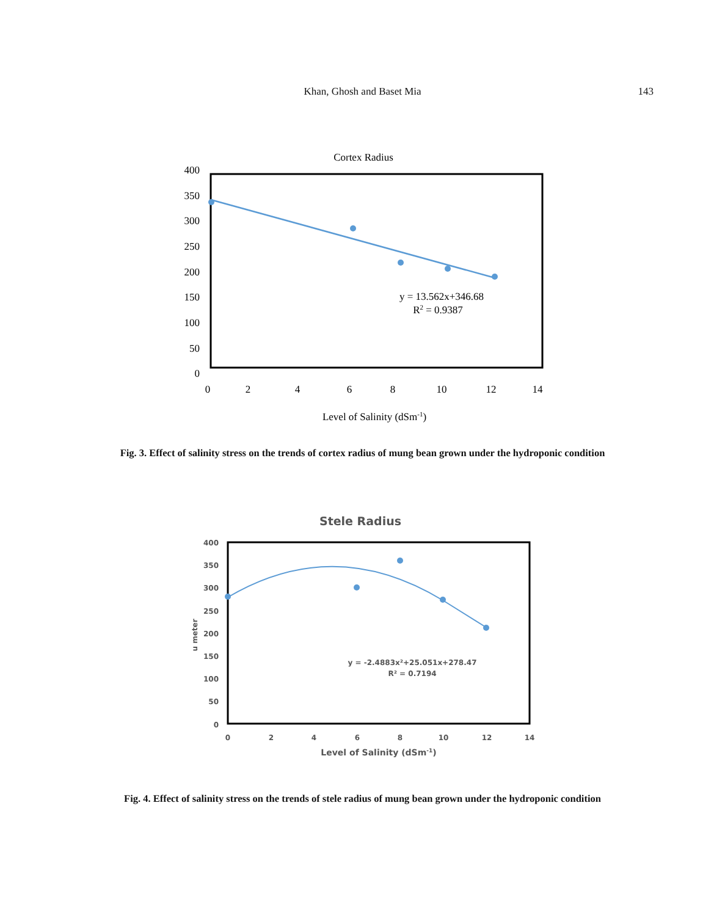Khan, Ghosh and Baset Mia
143
Cortex Radius
400
350
300
250
200
150
100
50
0
0
2
4
6
8
10
12
14
y = 13.562x+346.68
R2 = 0.9387
Level of Salinity (dSm-1)
Fig. 3. Effect of salinity stress on the trends of cortex radius of mung bean grown under the hydroponic condition
Stele Radius
400
350
300
250
200
150
100
50
0
u meter
0
2
4
6
8
10
12
14
y = -2.4883x²+25.051x+278.47
R² = 0.7194
Level of Salinity (dSm-1)
Fig. 4. Effect of salinity stress on the trends of stele radius of mung bean grown under the hydroponic condition